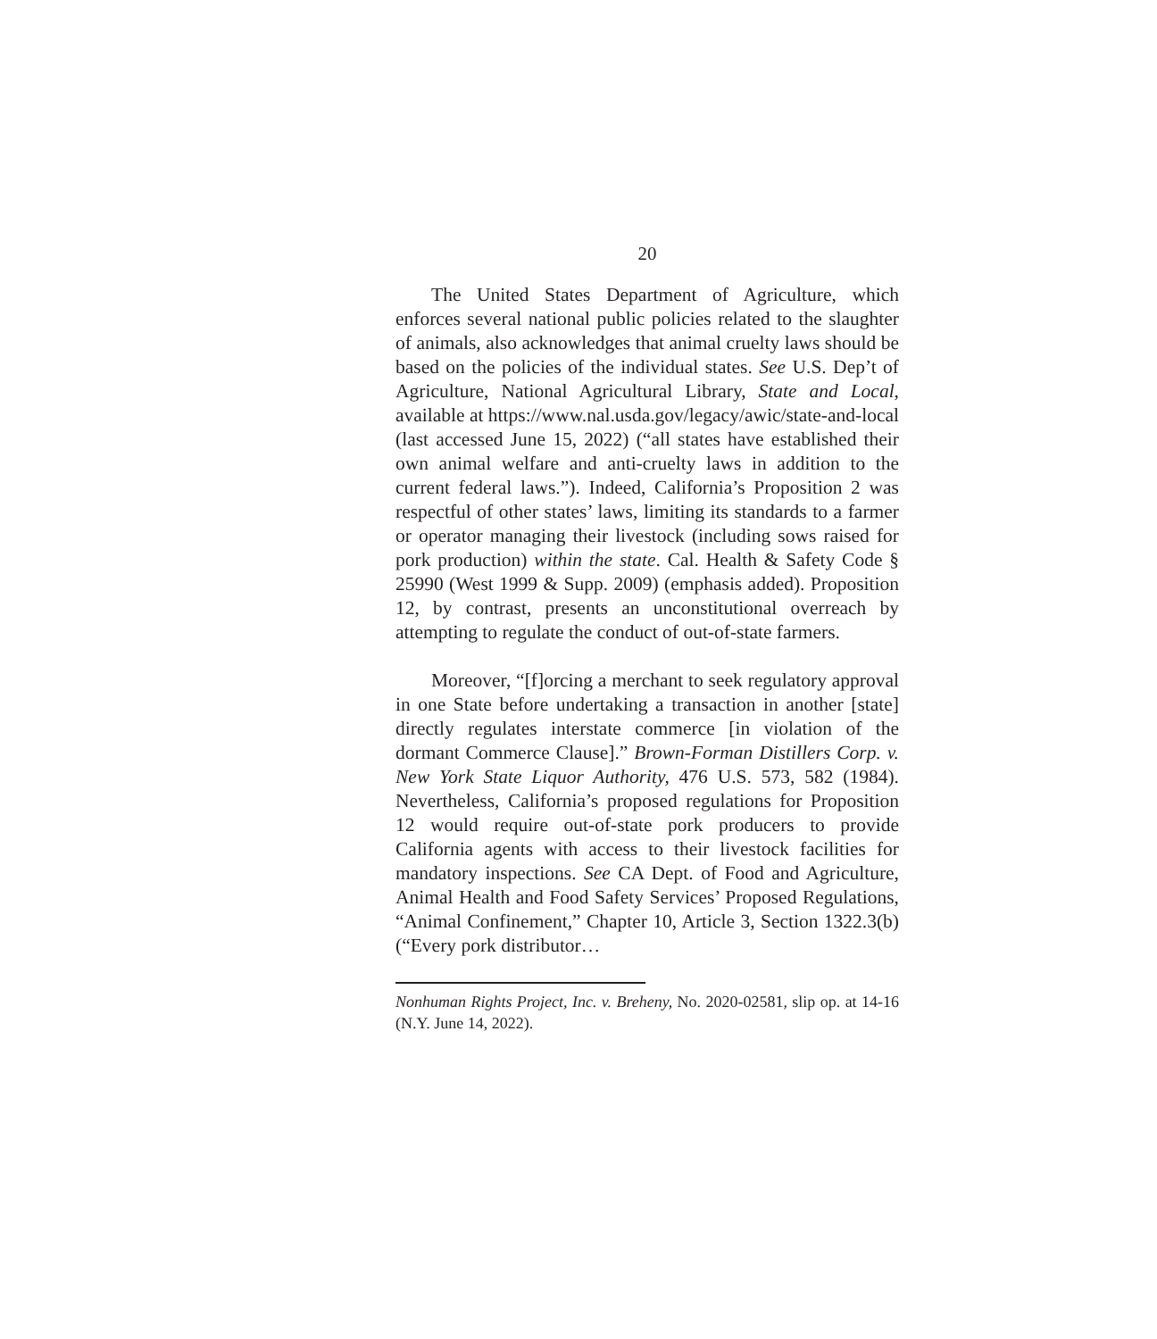20
The United States Department of Agriculture, which enforces several national public policies related to the slaughter of animals, also acknowledges that animal cruelty laws should be based on the policies of the individual states. See U.S. Dep’t of Agriculture, National Agricultural Library, State and Local, available at https://www.nal.usda.gov/legacy/awic/state-and-local (last accessed June 15, 2022) (“all states have established their own animal welfare and anti-cruelty laws in addition to the current federal laws.”). Indeed, California’s Proposition 2 was respectful of other states’ laws, limiting its standards to a farmer or operator managing their livestock (including sows raised for pork production) within the state. Cal. Health & Safety Code § 25990 (West 1999 & Supp. 2009) (emphasis added). Proposition 12, by contrast, presents an unconstitutional overreach by attempting to regulate the conduct of out-of-state farmers.
Moreover, “[f]orcing a merchant to seek regulatory approval in one State before undertaking a transaction in another [state] directly regulates interstate commerce [in violation of the dormant Commerce Clause].” Brown-Forman Distillers Corp. v. New York State Liquor Authority, 476 U.S. 573, 582 (1984). Nevertheless, California’s proposed regulations for Proposition 12 would require out-of-state pork producers to provide California agents with access to their livestock facilities for mandatory inspections. See CA Dept. of Food and Agriculture, Animal Health and Food Safety Services’ Proposed Regulations, “Animal Confinement,” Chapter 10, Article 3, Section 1322.3(b) (“Every pork distributor…
Nonhuman Rights Project, Inc. v. Breheny, No. 2020-02581, slip op. at 14-16 (N.Y. June 14, 2022).